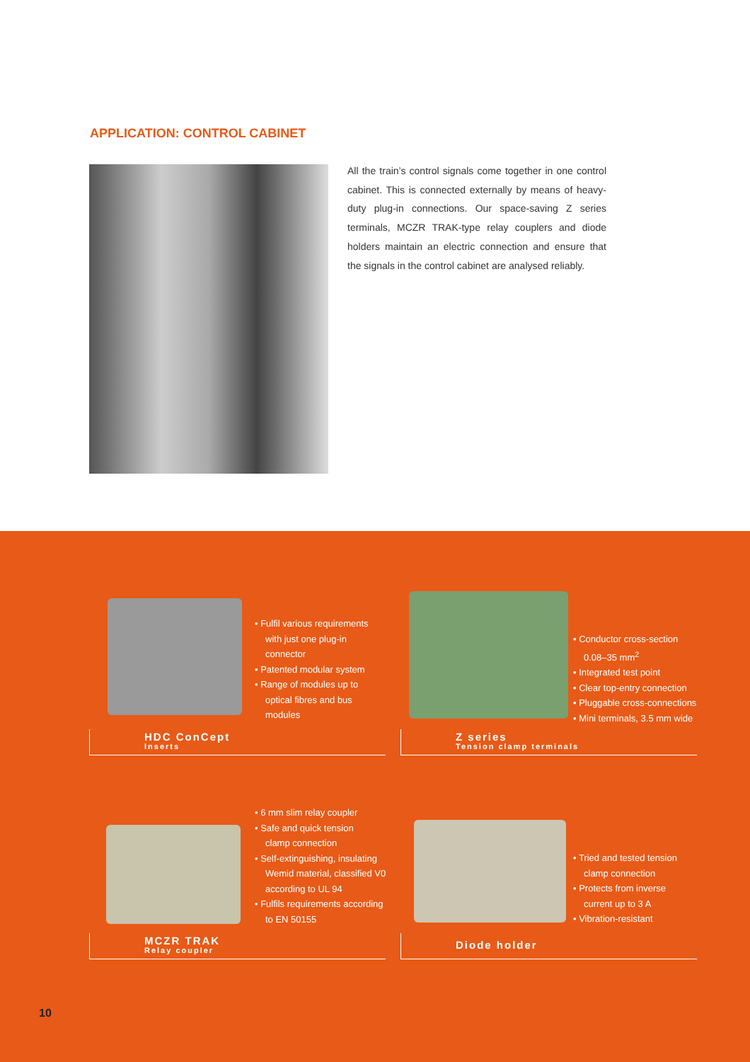APPLICATION: CONTROL CABINET
All the train’s control signals come together in one control cabinet. This is connected externally by means of heavy-duty plug-in connections. Our space-saving Z series terminals, MCZR TRAK-type relay couplers and diode holders maintain an electric connection and ensure that the signals in the control cabinet are analysed reliably.
• Fulfil various requirements
with just one plug-in
connector
• Patented modular system
• Range of modules up to
optical fibres and bus
modules
HDC ConCept
Inserts
• Conductor cross-section
0.08–35 mm<sup>2</sup>
• Integrated test point
• Clear top-entry connection
• Pluggable cross-connections
• Mini terminals, 3.5 mm wide
Z series
Tension clamp terminals
• 6 mm slim relay coupler
• Safe and quick tension
clamp connection
• Self-extinguishing, insulating
Wemid material, classified V0
according to UL 94
• Fulfils requirements according
to EN 50155
MCZR TRAK
Relay coupler
• Tried and tested tension
clamp connection
• Protects from inverse
current up to 3 A
• Vibration-resistant
Diode holder
10